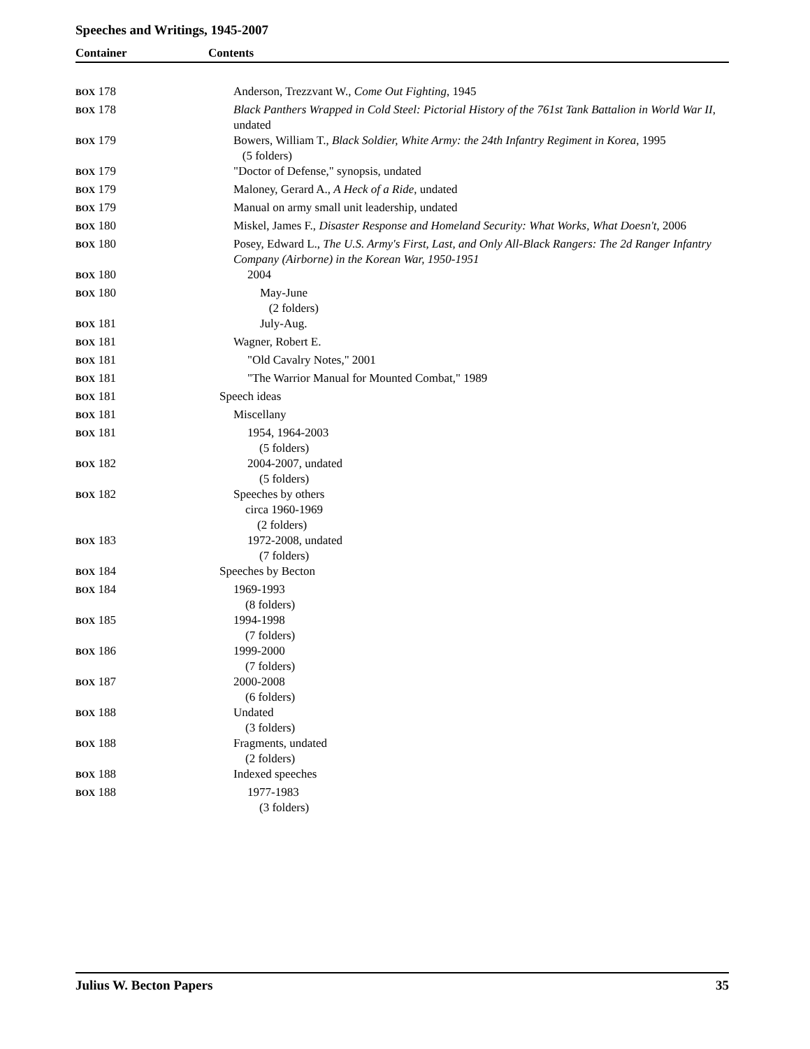Speeches and Writings, 1945-2007
Container Contents
| BOX 178 | Anderson, Trezzvant W., Come Out Fighting , 1945 |
| BOX 178 | Black Panthers Wrapped in Cold Steel: Pictorial History of the 761st Tank Battalion in World War II , undated |
| BOX 179 | Bowers, William T., Black Soldier, White Army: the 24th Infantry Regiment in Korea , 1995 (5 folders) |
| BOX 179 | "Doctor of Defense," synopsis, undated |
| BOX 179 | Maloney, Gerard A., A Heck of a Ride , undated |
| BOX 179 | Manual on army small unit leadership, undated |
| BOX 180 | Miskel, James F., Disaster Response and Homeland Security: What Works, What Doesn't , 2006 |
| BOX 180 | Posey, Edward L., The U.S. Army's First, Last, and Only All-Black Rangers: The 2d Ranger Infantry Company (Airborne) in the Korean War, 1950-1951 |
| BOX 180 | 2004 |
| BOX 180 | May-June (2 folders) |
| BOX 181 | July-Aug. |
| BOX 181 | Wagner, Robert E. |
| BOX 181 | "Old Cavalry Notes," 2001 |
| BOX 181 | "The Warrior Manual for Mounted Combat," 1989 |
| BOX 181 | Speech ideas |
| BOX 181 | Miscellany |
| BOX 181 | 1954, 1964-2003 (5 folders) |
| BOX 182 | 2004-2007, undated (5 folders) |
| BOX 182 | Speeches by others circa 1960-1969 (2 folders) |
| BOX 183 | 1972-2008, undated (7 folders) |
| BOX 184 | Speeches by Becton |
| BOX 184 | 1969-1993 (8 folders) |
| BOX 185 | 1994-1998 (7 folders) |
| BOX 186 | 1999-2000 (7 folders) |
| BOX 187 | 2000-2008 (6 folders) |
| BOX 188 | Undated (3 folders) |
| BOX 188 | Fragments, undated (2 folders) |
| BOX 188 | Indexed speeches |
| BOX 188 | 1977-1983 (3 folders) |
Julius W. Becton Papers 35